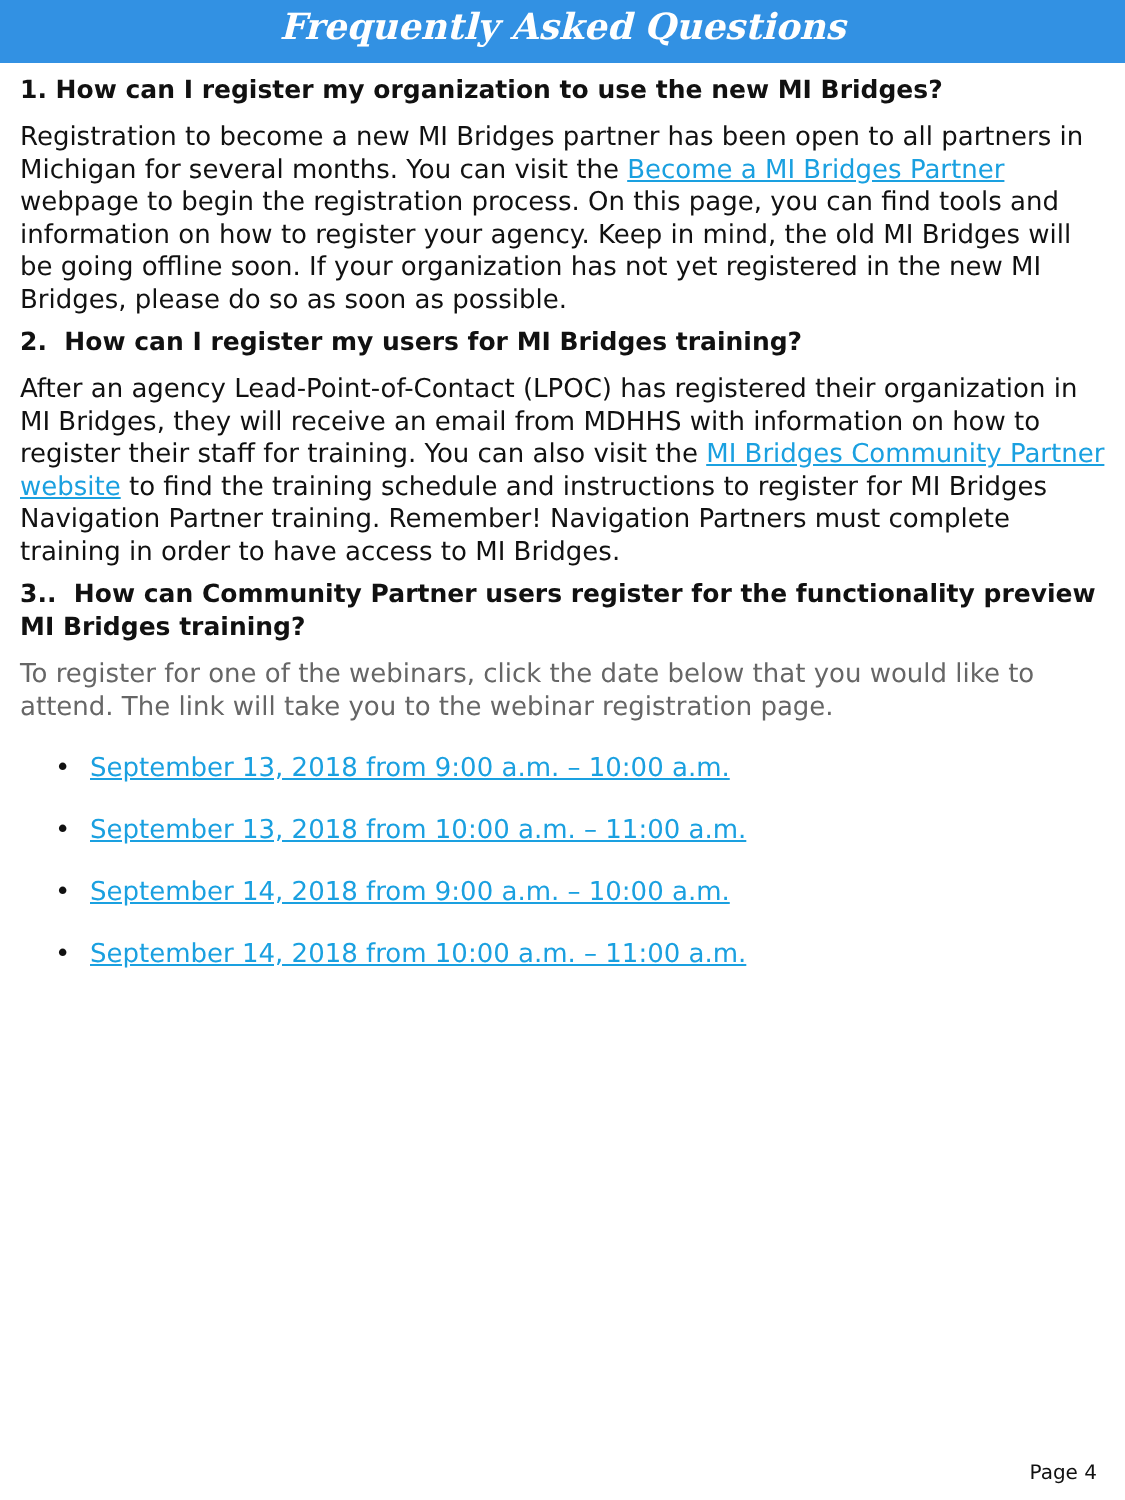Frequently Asked Questions
1. How can I register my organization to use the new MI Bridges?
Registration to become a new MI Bridges partner has been open to all partners in Michigan for several months. You can visit the Become a MI Bridges Partner webpage to begin the registration process. On this page, you can find tools and information on how to register your agency. Keep in mind, the old MI Bridges will be going offline soon. If your organization has not yet registered in the new MI Bridges, please do so as soon as possible.
2. How can I register my users for MI Bridges training?
After an agency Lead-Point-of-Contact (LPOC) has registered their organization in MI Bridges, they will receive an email from MDHHS with information on how to register their staff for training. You can also visit the MI Bridges Community Partner website to find the training schedule and instructions to register for MI Bridges Navigation Partner training. Remember! Navigation Partners must complete training in order to have access to MI Bridges.
3.. How can Community Partner users register for the functionality preview MI Bridges training?
To register for one of the webinars, click the date below that you would like to attend. The link will take you to the webinar registration page.
• September 13, 2018 from 9:00 a.m. – 10:00 a.m.
• September 13, 2018 from 10:00 a.m. – 11:00 a.m.
• September 14, 2018 from 9:00 a.m. – 10:00 a.m.
• September 14, 2018 from 10:00 a.m. – 11:00 a.m.
Page 4